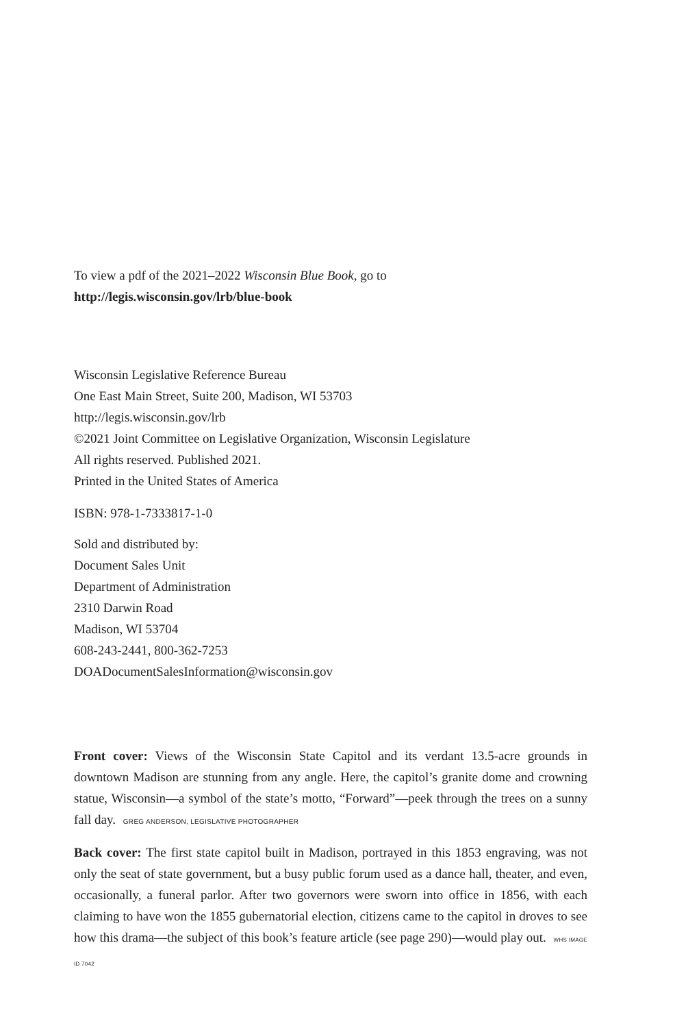To view a pdf of the 2021–2022 Wisconsin Blue Book, go to
http://legis.wisconsin.gov/lrb/blue-book
Wisconsin Legislative Reference Bureau
One East Main Street, Suite 200, Madison, WI 53703
http://legis.wisconsin.gov/lrb
©2021 Joint Committee on Legislative Organization, Wisconsin Legislature
All rights reserved. Published 2021.
Printed in the United States of America
ISBN: 978-1-7333817-1-0
Sold and distributed by:
Document Sales Unit
Department of Administration
2310 Darwin Road
Madison, WI 53704
608-243-2441, 800-362-7253
DOADocumentSalesInformation@wisconsin.gov
Front cover: Views of the Wisconsin State Capitol and its verdant 13.5-acre grounds in downtown Madison are stunning from any angle. Here, the capitol’s granite dome and crowning statue, Wisconsin—a symbol of the state’s motto, “Forward”—peek through the trees on a sunny fall day. GREG ANDERSON, LEGISLATIVE PHOTOGRAPHER
Back cover: The first state capitol built in Madison, portrayed in this 1853 engraving, was not only the seat of state government, but a busy public forum used as a dance hall, theater, and even, occasionally, a funeral parlor. After two governors were sworn into office in 1856, with each claiming to have won the 1855 gubernatorial election, citizens came to the capitol in droves to see how this drama—the subject of this book’s feature article (see page 290)—would play out. WHS IMAGE ID 7042